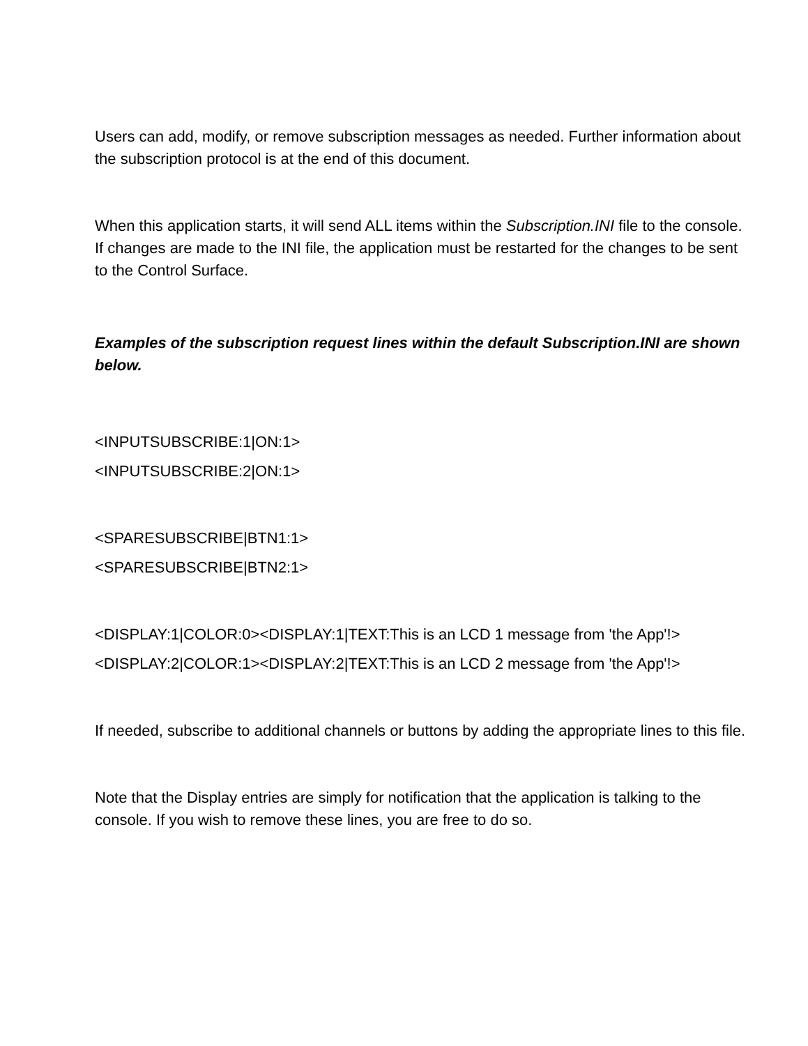Users can add, modify, or remove subscription messages as needed. Further information about the subscription protocol is at the end of this document.
When this application starts, it will send ALL items within the Subscription.INI file to the console. If changes are made to the INI file, the application must be restarted for the changes to be sent to the Control Surface.
Examples of the subscription request lines within the default Subscription.INI are shown below.
<INPUTSUBSCRIBE:1|ON:1>
<INPUTSUBSCRIBE:2|ON:1>
<SPARESUBSCRIBE|BTN1:1>
<SPARESUBSCRIBE|BTN2:1>
<DISPLAY:1|COLOR:0><DISPLAY:1|TEXT:This is an LCD 1 message from 'the App'!>
<DISPLAY:2|COLOR:1><DISPLAY:2|TEXT:This is an LCD 2 message from 'the App'!>
If needed, subscribe to additional channels or buttons by adding the appropriate lines to this file.
Note that the Display entries are simply for notification that the application is talking to the console. If you wish to remove these lines, you are free to do so.